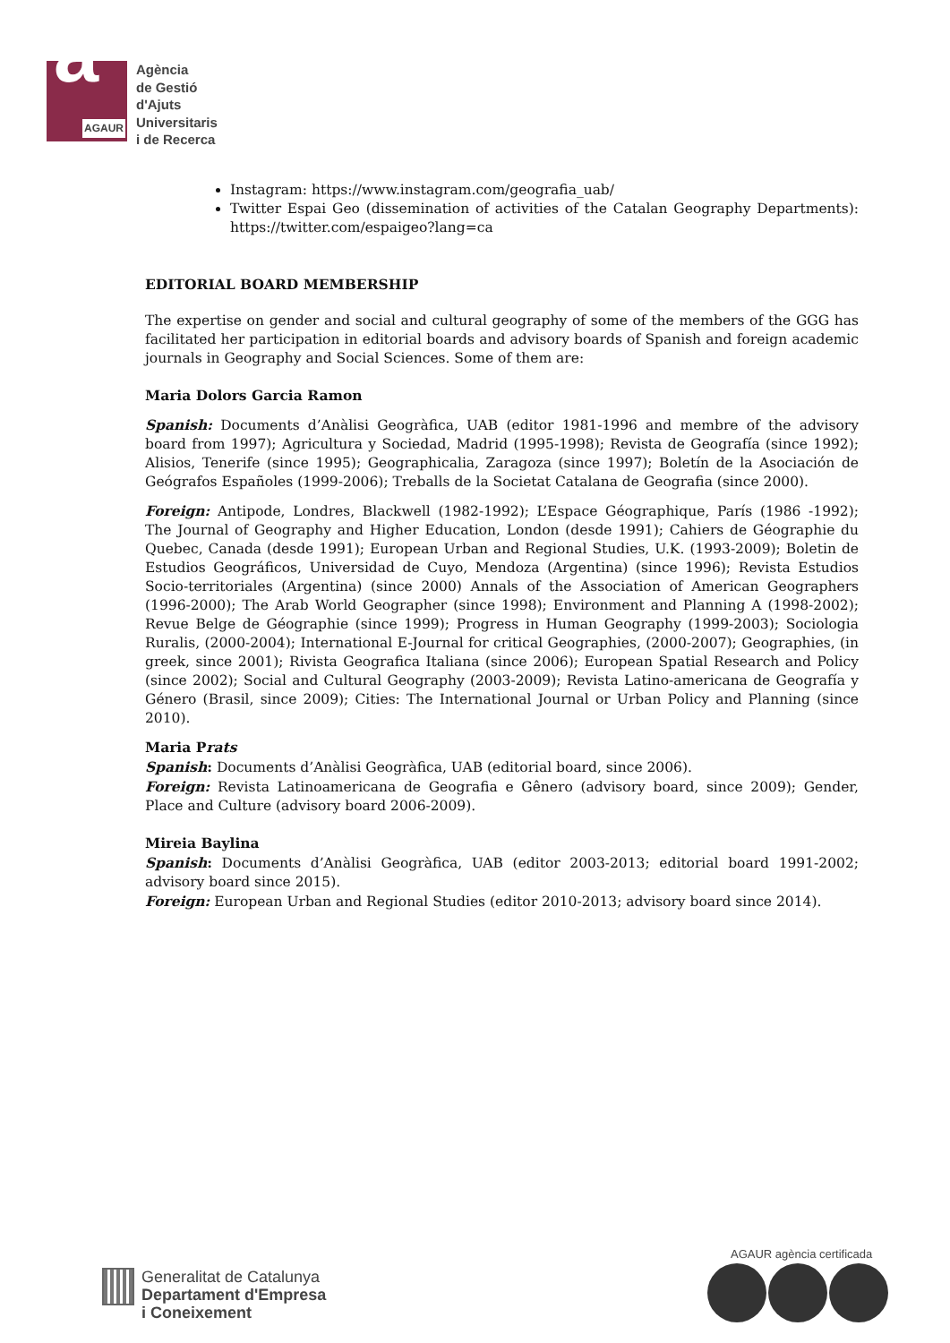a AGAUR
Agència
de Gestió
d'Ajuts
Universitaris
i de Recerca
Instagram: https://www.instagram.com/geografia_uab/
Twitter Espai Geo (dissemination of activities of the Catalan Geography Departments): https://twitter.com/espaigeo?lang=ca
EDITORIAL BOARD MEMBERSHIP
The expertise on gender and social and cultural geography of some of the members of the GGG has facilitated her participation in editorial boards and advisory boards of Spanish and foreign academic journals in Geography and Social Sciences. Some of them are:
Maria Dolors Garcia Ramon
Spanish: Documents d’Anàlisi Geogràfica, UAB (editor 1981-1996 and membre of the advisory board from 1997); Agricultura y Sociedad, Madrid (1995-1998); Revista de Geografía (since 1992); Alisios, Tenerife (since 1995); Geographicalia, Zaragoza (since 1997); Boletín de la Asociación de Geógrafos Españoles (1999-2006); Treballs de la Societat Catalana de Geografia (since 2000).
Foreign: Antipode, Londres, Blackwell (1982-1992); L’Espace Géographique, París (1986 -1992); The Journal of Geography and Higher Education, London (desde 1991); Cahiers de Géographie du Quebec, Canada (desde 1991); European Urban and Regional Studies, U.K. (1993-2009); Boletin de Estudios Geográficos, Universidad de Cuyo, Mendoza (Argentina) (since 1996); Revista Estudios Socio-territoriales (Argentina) (since 2000) Annals of the Association of American Geographers (1996-2000); The Arab World Geographer (since 1998); Environment and Planning A (1998-2002); Revue Belge de Géographie (since 1999); Progress in Human Geography (1999-2003); Sociologia Ruralis, (2000-2004); International E-Journal for critical Geographies, (2000-2007); Geographies, (in greek, since 2001); Rivista Geografica Italiana (since 2006); European Spatial Research and Policy (since 2002); Social and Cultural Geography (2003-2009); Revista Latino-americana de Geografía y Género (Brasil, since 2009); Cities: The International Journal or Urban Policy and Planning (since 2010).
Maria Prats
Spanish: Documents d’Anàlisi Geogràfica, UAB (editorial board, since 2006).
Foreign: Revista Latinoamericana de Geografia e Gênero (advisory board, since 2009); Gender, Place and Culture (advisory board 2006-2009).
Mireia Baylina
Spanish: Documents d’Anàlisi Geogràfica, UAB (editor 2003-2013; editorial board 1991-2002; advisory board since 2015).
Foreign: European Urban and Regional Studies (editor 2010-2013; advisory board since 2014).
Generalitat de Catalunya
Departament d'Empresa
i Coneixement
AGAUR agència certificada